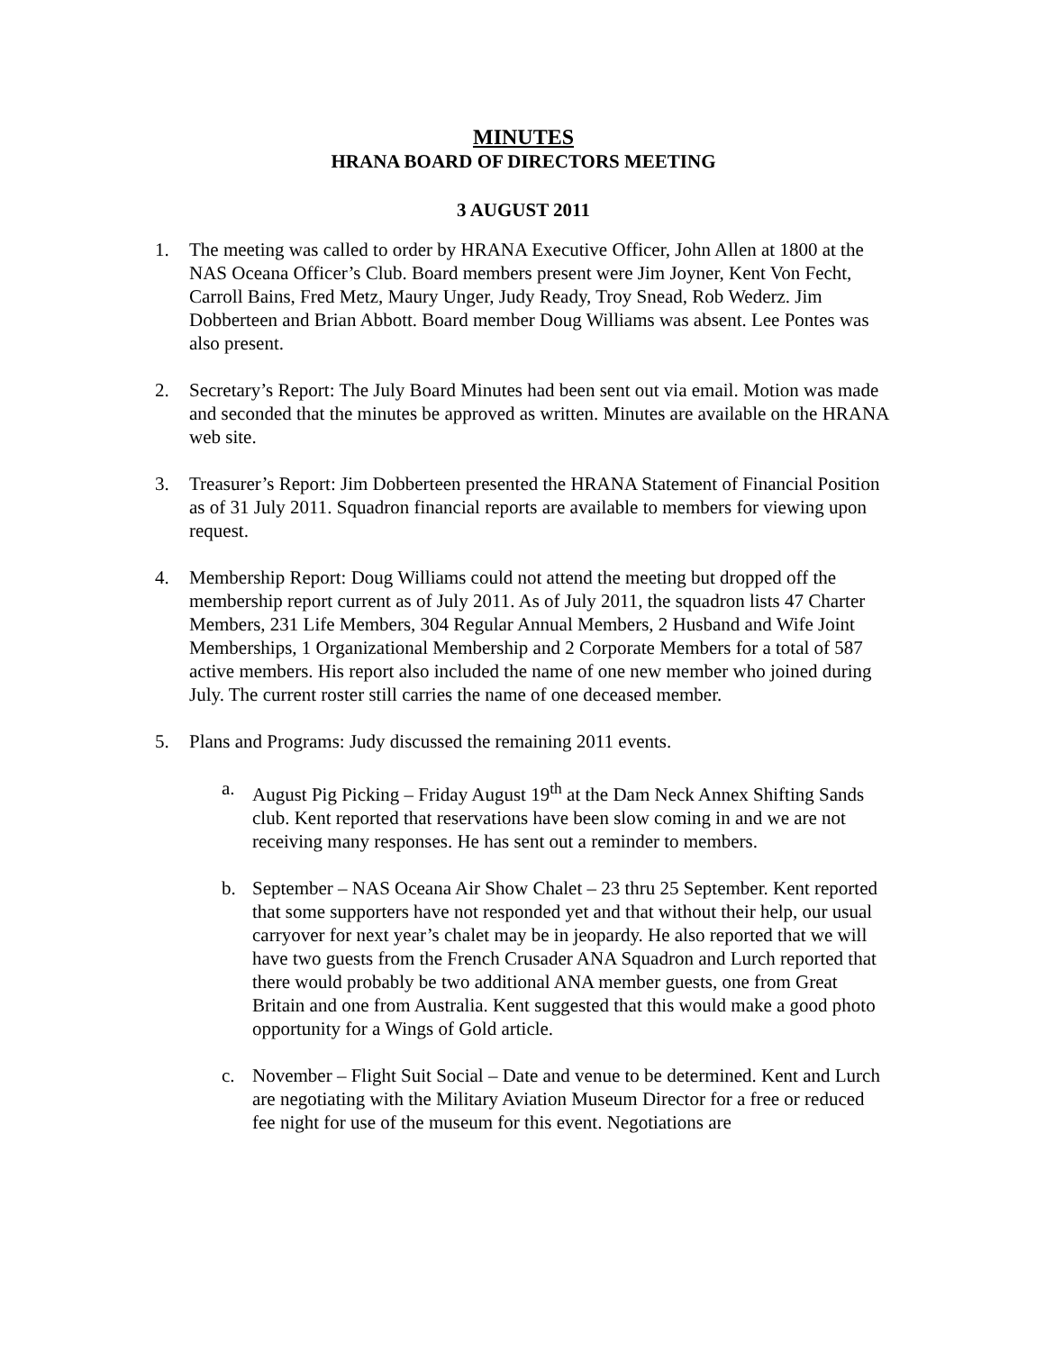MINUTES
HRANA BOARD OF DIRECTORS MEETING
3 AUGUST 2011
1. The meeting was called to order by HRANA Executive Officer, John Allen at 1800 at the NAS Oceana Officer’s Club. Board members present were Jim Joyner, Kent Von Fecht, Carroll Bains, Fred Metz, Maury Unger, Judy Ready, Troy Snead, Rob Wederz. Jim Dobberteen and Brian Abbott. Board member Doug Williams was absent. Lee Pontes was also present.
2. Secretary’s Report: The July Board Minutes had been sent out via email. Motion was made and seconded that the minutes be approved as written. Minutes are available on the HRANA web site.
3. Treasurer’s Report: Jim Dobberteen presented the HRANA Statement of Financial Position as of 31 July 2011. Squadron financial reports are available to members for viewing upon request.
4. Membership Report: Doug Williams could not attend the meeting but dropped off the membership report current as of July 2011. As of July 2011, the squadron lists 47 Charter Members, 231 Life Members, 304 Regular Annual Members, 2 Husband and Wife Joint Memberships, 1 Organizational Membership and 2 Corporate Members for a total of 587 active members. His report also included the name of one new member who joined during July. The current roster still carries the name of one deceased member.
5. Plans and Programs: Judy discussed the remaining 2011 events.
a. August Pig Picking – Friday August 19<sup>th</sup> at the Dam Neck Annex Shifting Sands club. Kent reported that reservations have been slow coming in and we are not receiving many responses. He has sent out a reminder to members.
b. September – NAS Oceana Air Show Chalet – 23 thru 25 September. Kent reported that some supporters have not responded yet and that without their help, our usual carryover for next year’s chalet may be in jeopardy. He also reported that we will have two guests from the French Crusader ANA Squadron and Lurch reported that there would probably be two additional ANA member guests, one from Great Britain and one from Australia. Kent suggested that this would make a good photo opportunity for a Wings of Gold article.
c. November – Flight Suit Social – Date and venue to be determined. Kent and Lurch are negotiating with the Military Aviation Museum Director for a free or reduced fee night for use of the museum for this event. Negotiations are